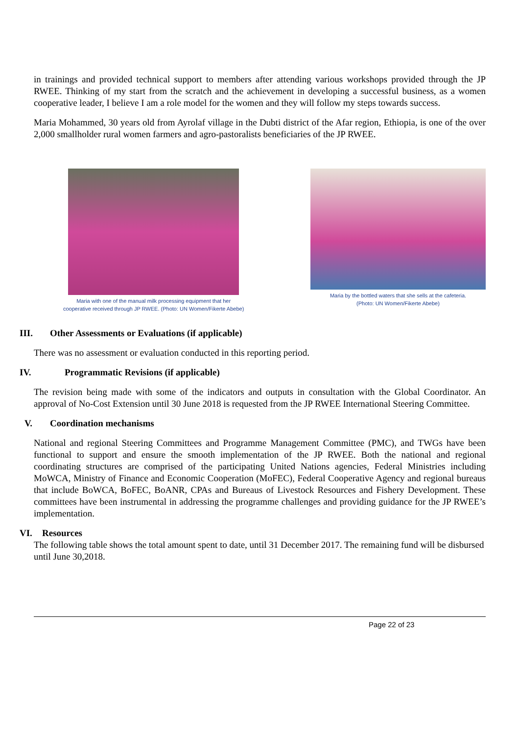in trainings and provided technical support to members after attending various workshops provided through the JP RWEE. Thinking of my start from the scratch and the achievement in developing a successful business, as a women cooperative leader, I believe I am a role model for the women and they will follow my steps towards success.
Maria Mohammed, 30 years old from Ayrolaf village in the Dubti district of the Afar region, Ethiopia, is one of the over 2,000 smallholder rural women farmers and agro-pastoralists beneficiaries of the JP RWEE.
Maria with one of the manual milk processing equipment that her
cooperative received through JP RWEE. (Photo: UN Women/Fikerte Abebe)
Maria by the bottled waters that she sells at the cafeteria.
(Photo: UN Women/Fikerte Abebe)
III. Other Assessments or Evaluations (if applicable)
There was no assessment or evaluation conducted in this reporting period.
IV. Programmatic Revisions (if applicable)
The revision being made with some of the indicators and outputs in consultation with the Global Coordinator. An approval of No-Cost Extension until 30 June 2018 is requested from the JP RWEE International Steering Committee.
V. Coordination mechanisms
National and regional Steering Committees and Programme Management Committee (PMC), and TWGs have been functional to support and ensure the smooth implementation of the JP RWEE. Both the national and regional coordinating structures are comprised of the participating United Nations agencies, Federal Ministries including MoWCA, Ministry of Finance and Economic Cooperation (MoFEC), Federal Cooperative Agency and regional bureaus that include BoWCA, BoFEC, BoANR, CPAs and Bureaus of Livestock Resources and Fishery Development. These committees have been instrumental in addressing the programme challenges and providing guidance for the JP RWEE’s implementation.
VI. Resources
The following table shows the total amount spent to date, until 31 December 2017. The remaining fund will be disbursed until June 30,2018.
Page 22 of 23